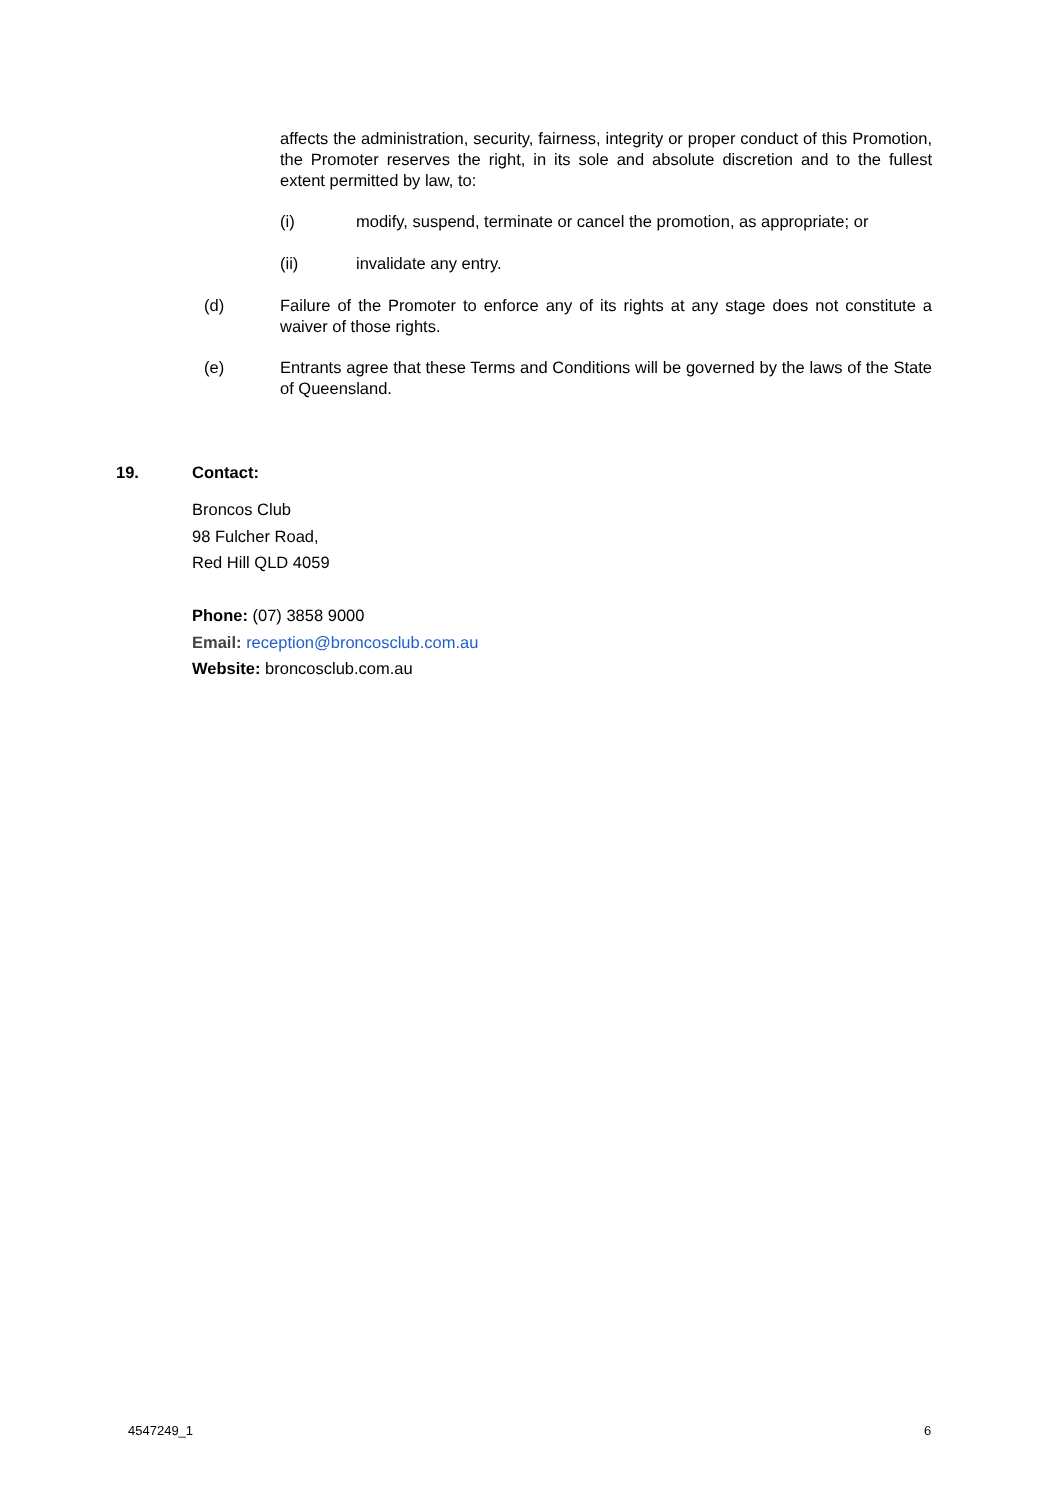affects the administration, security, fairness, integrity or proper conduct of this Promotion, the Promoter reserves the right, in its sole and absolute discretion and to the fullest extent permitted by law, to:
(i) modify, suspend, terminate or cancel the promotion, as appropriate; or
(ii) invalidate any entry.
(d) Failure of the Promoter to enforce any of its rights at any stage does not constitute a waiver of those rights.
(e) Entrants agree that these Terms and Conditions will be governed by the laws of the State of Queensland.
19. Contact:
Broncos Club
98 Fulcher Road,
Red Hill QLD 4059
Phone: (07) 3858 9000
Email: reception@broncosclub.com.au
Website: broncosclub.com.au
4547249_1 6